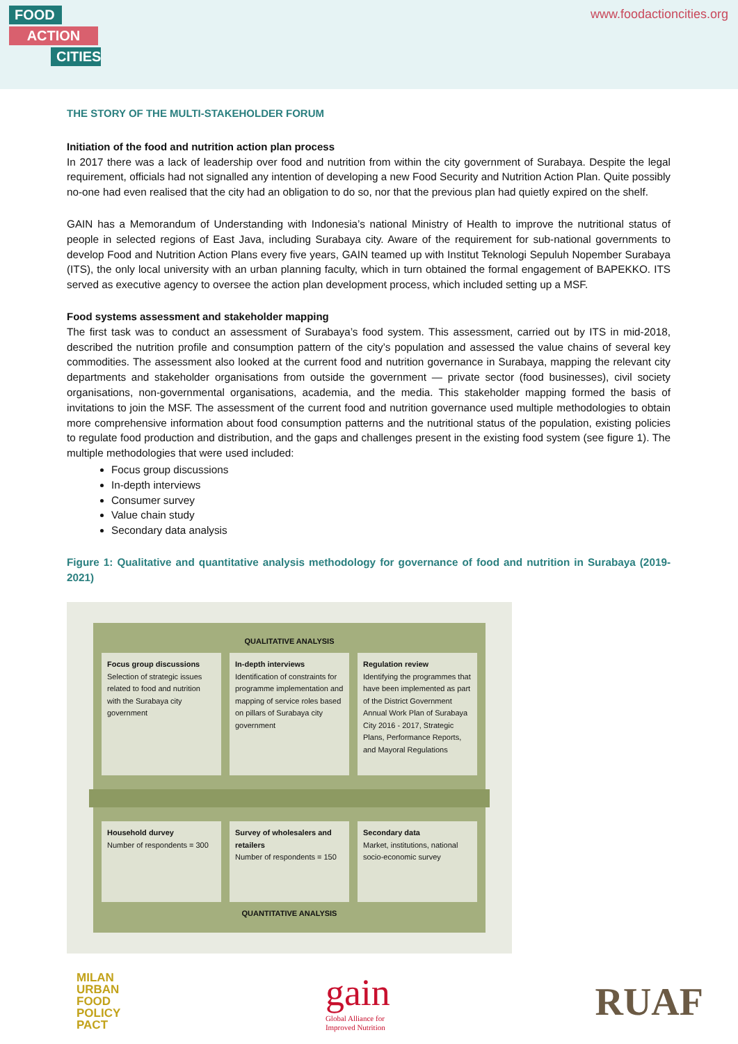FOOD
ACTION
CITIES
www.foodactioncities.org
THE STORY OF THE MULTI-STAKEHOLDER FORUM
Initiation of the food and nutrition action plan process
In 2017 there was a lack of leadership over food and nutrition from within the city government of Surabaya. Despite the legal requirement, officials had not signalled any intention of developing a new Food Security and Nutrition Action Plan. Quite possibly no-one had even realised that the city had an obligation to do so, nor that the previous plan had quietly expired on the shelf.
GAIN has a Memorandum of Understanding with Indonesia’s national Ministry of Health to improve the nutritional status of people in selected regions of East Java, including Surabaya city. Aware of the requirement for sub-national governments to develop Food and Nutrition Action Plans every five years, GAIN teamed up with Institut Teknologi Sepuluh Nopember Surabaya (ITS), the only local university with an urban planning faculty, which in turn obtained the formal engagement of BAPEKKO. ITS served as executive agency to oversee the action plan development process, which included setting up a MSF.
Food systems assessment and stakeholder mapping
The first task was to conduct an assessment of Surabaya’s food system. This assessment, carried out by ITS in mid-2018, described the nutrition profile and consumption pattern of the city’s population and assessed the value chains of several key commodities. The assessment also looked at the current food and nutrition governance in Surabaya, mapping the relevant city departments and stakeholder organisations from outside the government — private sector (food businesses), civil society organisations, non-governmental organisations, academia, and the media. This stakeholder mapping formed the basis of invitations to join the MSF. The assessment of the current food and nutrition governance used multiple methodologies to obtain more comprehensive information about food consumption patterns and the nutritional status of the population, existing policies to regulate food production and distribution, and the gaps and challenges present in the existing food system (see figure 1). The multiple methodologies that were used included:
Focus group discussions
In-depth interviews
Consumer survey
Value chain study
Secondary data analysis
Figure 1: Qualitative and quantitative analysis methodology for governance of food and nutrition in Surabaya (2019-2021)
QUALITATIVE ANALYSIS
Focus group discussions
Selection of strategic issues related to food and nutrition with the Surabaya city government
In-depth interviews
Identification of constraints for programme implementation and mapping of service roles based on pillars of Surabaya city government
Regulation review
Identifying the programmes that have been implemented as part of the District Government Annual Work Plan of Surabaya City 2016 - 2017, Strategic Plans, Performance Reports, and Mayoral Regulations
Household durvey
Number of respondents = 300
Survey of wholesalers and retailers
Number of respondents = 150
Secondary data
Market, institutions, national socio-economic survey
QUANTITATIVE ANALYSIS
MILAN
URBAN
FOOD
POLICY
PACT
gain
Global Alliance for
Improved Nutrition
RUAF